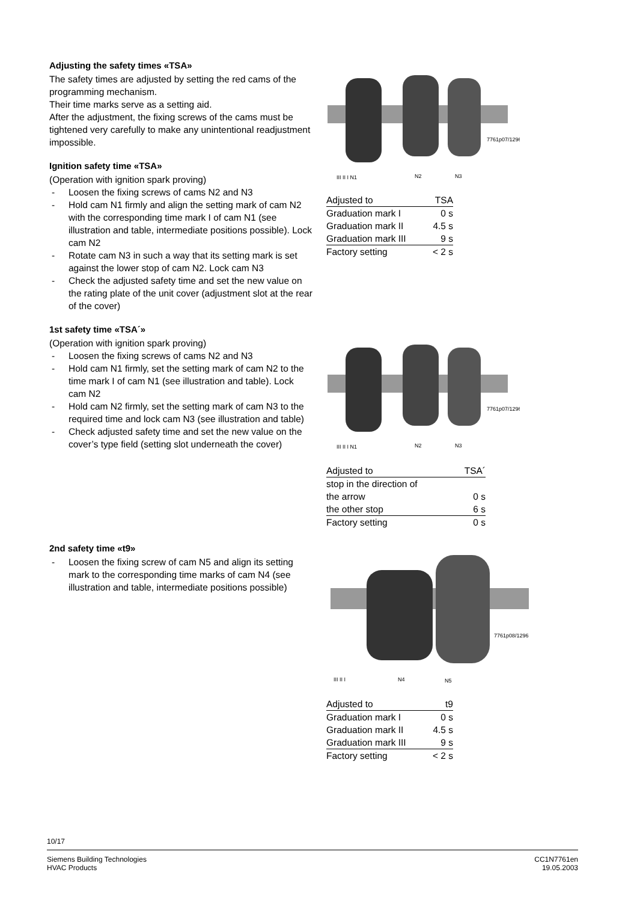Adjusting the safety times «TSA»
The safety times are adjusted by setting the red cams of the programming mechanism.
Their time marks serve as a setting aid.
After the adjustment, the fixing screws of the cams must be tightened very carefully to make any unintentional readjustment impossible.
Ignition safety time «TSA»
(Operation with ignition spark proving)
- Loosen the fixing screws of cams N2 and N3
- Hold cam N1 firmly and align the setting mark of cam N2 with the corresponding time mark I of cam N1 (see illustration and table, intermediate positions possible). Lock cam N2
- Rotate cam N3 in such a way that its setting mark is set against the lower stop of cam N2. Lock cam N3
- Check the adjusted safety time and set the new value on the rating plate of the unit cover (adjustment slot at the rear of the cover)
1st safety time «TSA´»
(Operation with ignition spark proving)
- Loosen the fixing screws of cams N2 and N3
- Hold cam N1 firmly, set the setting mark of cam N2 to the time mark I of cam N1 (see illustration and table). Lock cam N2
- Hold cam N2 firmly, set the setting mark of cam N3 to the required time and lock cam N3 (see illustration and table)
- Check adjusted safety time and set the new value on the cover’s type field (setting slot underneath the cover)
2nd safety time «t9»
- Loosen the fixing screw of cam N5 and align its setting mark to the corresponding time marks of cam N4 (see illustration and table, intermediate positions possible)
7761p07/1296
III II I N1
N2
N3
| Adjusted to | TSA |
| Graduation mark I | 0 s |
| Graduation mark II | 4.5 s |
| Graduation mark III | 9 s |
| Factory setting | < 2 s |
7761p07/1296
III II I N1
N2
N3
| Adjusted to | TSA´ |
| stop in the direction of | |
| the arrow | 0 s |
| the other stop | 6 s |
| Factory setting | 0 s |
7761p08/1296
III II I
N4
N5
| Adjusted to | t9 |
| Graduation mark I | 0 s |
| Graduation mark II | 4.5 s |
| Graduation mark III | 9 s |
| Factory setting | < 2 s |
10/17
Siemens Building Technologies
HVAC Products
CC1N7761en
19.05.2003